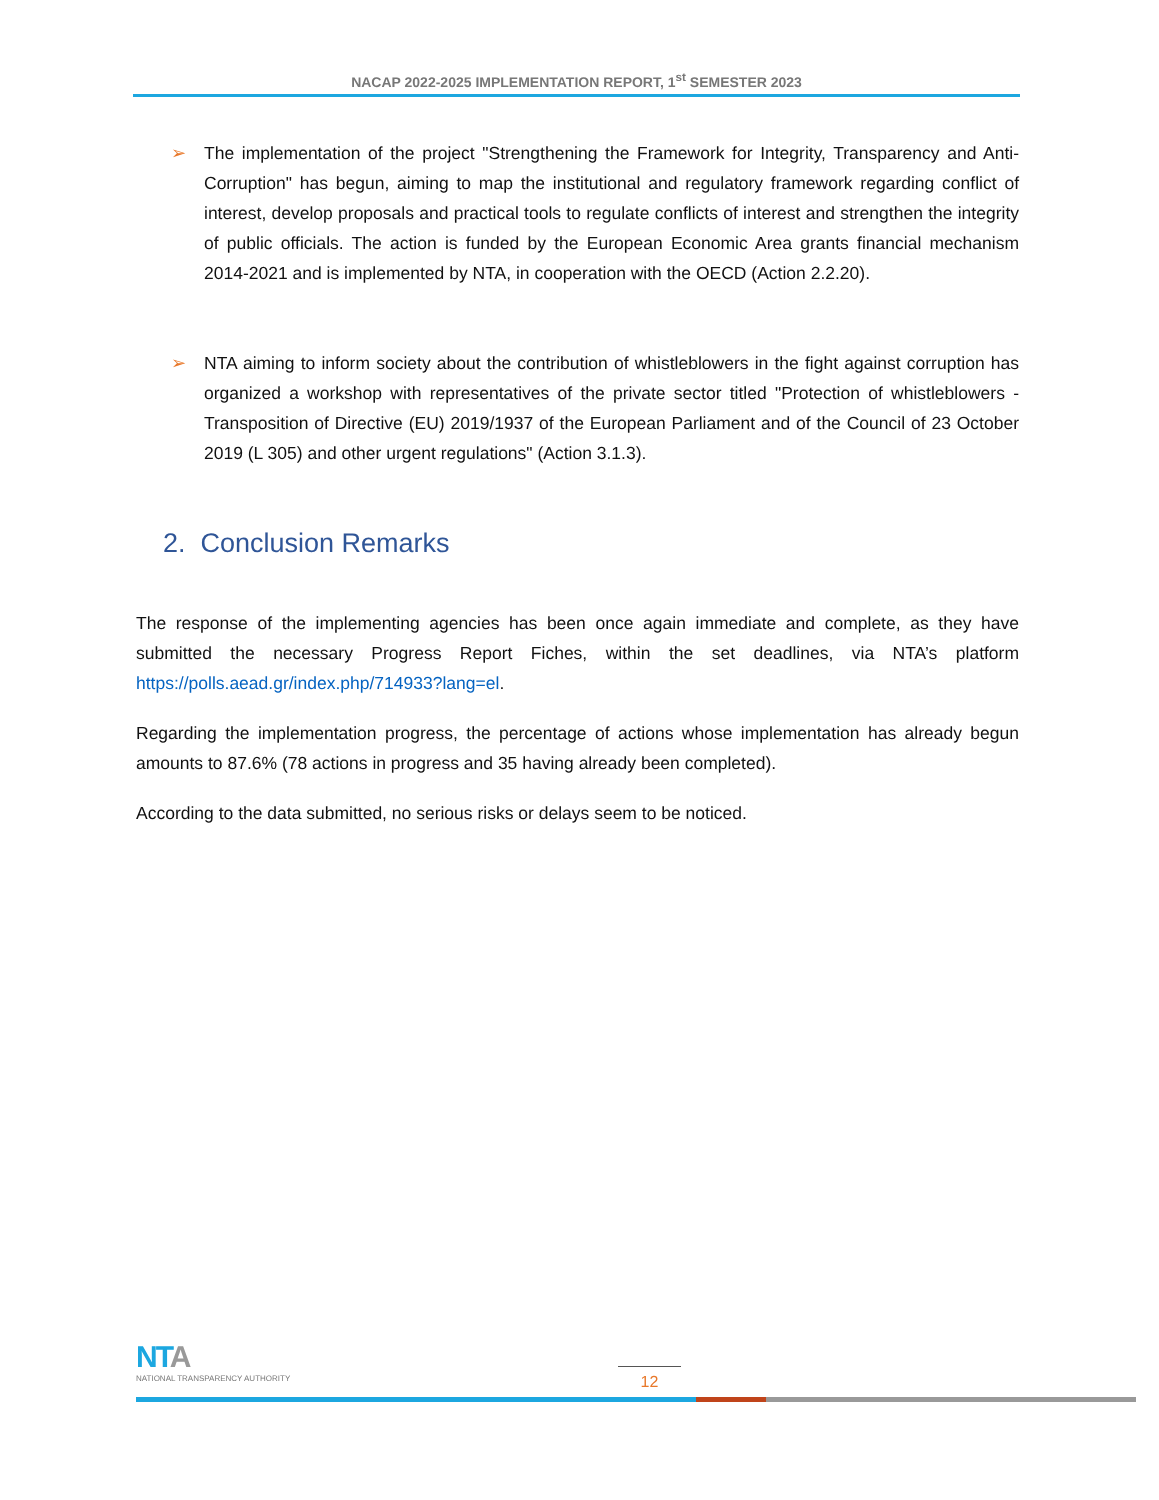NACAP 2022-2025 IMPLEMENTATION REPORT, 1<sup>st</sup> SEMESTER 2023
➢ The implementation of the project "Strengthening the Framework for Integrity, Transparency and Anti-Corruption" has begun, aiming to map the institutional and regulatory framework regarding conflict of interest, develop proposals and practical tools to regulate conflicts of interest and strengthen the integrity of public officials. The action is funded by the European Economic Area grants financial mechanism 2014-2021 and is implemented by NTA, in cooperation with the OECD (Action 2.2.20).
➢ NTA aiming to inform society about the contribution of whistleblowers in the fight against corruption has organized a workshop with representatives of the private sector titled "Protection of whistleblowers - Transposition of Directive (EU) 2019/1937 of the European Parliament and of the Council of 23 October 2019 (L 305) and other urgent regulations" (Action 3.1.3).
2. Conclusion Remarks
The response of the implementing agencies has been once again immediate and complete, as they have submitted the necessary Progress Report Fiches, within the set deadlines, via NTA’s platform https://polls.aead.gr/index.php/714933?lang=el.
Regarding the implementation progress, the percentage of actions whose implementation has already begun amounts to 87.6% (78 actions in progress and 35 having already been completed).
According to the data submitted, no serious risks or delays seem to be noticed.
NTA
NATIONAL TRANSPARENCY AUTHORITY
12